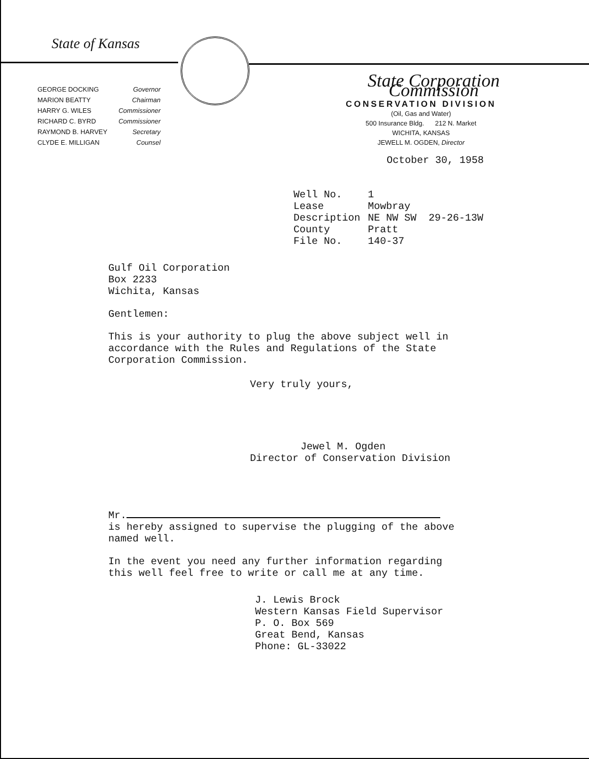State of Kansas
| GEORGE DOCKING | Governor |
| MARION BEATTY | Chairman |
| HARRY G. WILES | Commissioner |
| RICHARD C. BYRD | Commissioner |
| RAYMOND B. HARVEY | Secretary |
| CLYDE E. MILLIGAN | Counsel |
State Corporation Commission
CONSERVATION DIVISION
(Oil, Gas and Water)
500 Insurance Bldg. 212 N. Market
WICHITA, KANSAS
JEWELL M. OGDEN, Director
October 30, 1958
| Well No. | 1 |
| Lease | Mowbray |
| Description | NE NW SW 29-26-13W |
| County | Pratt |
| File No. | 140-37 |
Gulf Oil Corporation
Box 2233
Wichita, Kansas
Gentlemen:
This is your authority to plug the above subject well in
accordance with the Rules and Regulations of the State
Corporation Commission.
Very truly yours,
Jewel M. Ogden
Director of Conservation Division
Mr.
is hereby assigned to supervise the plugging of the above
named well.
In the event you need any further information regarding
this well feel free to write or call me at any time.
J. Lewis Brock
Western Kansas Field Supervisor
P. O. Box 569
Great Bend, Kansas
Phone: GL-33022